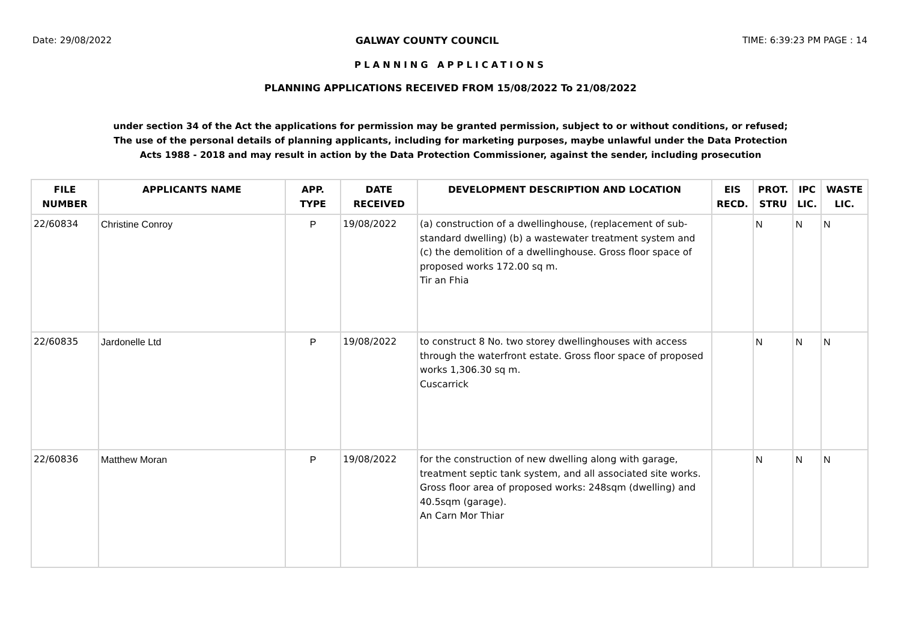Date: 29/08/2022 GALWAY COUNTY COUNCIL TIME: 6:39:23 PM PAGE : 14
PLANNING APPLICATIONS
PLANNING APPLICATIONS RECEIVED FROM 15/08/2022 To 21/08/2022
under section 34 of the Act the applications for permission may be granted permission, subject to or without conditions, or refused;
The use of the personal details of planning applicants, including for marketing purposes, maybe unlawful under the Data Protection
Acts 1988 - 2018 and may result in action by the Data Protection Commissioner, against the sender, including prosecution
| FILE NUMBER | APPLICANTS NAME | APP. TYPE | DATE RECEIVED | DEVELOPMENT DESCRIPTION AND LOCATION | EIS RECD. | PROT. STRU | IPC LIC. | WASTE LIC. |
| --- | --- | --- | --- | --- | --- | --- | --- | --- |
| 22/60834 | Christine Conroy | P | 19/08/2022 | (a) construction of a dwellinghouse, (replacement of sub-standard dwelling) (b) a wastewater treatment system and (c) the demolition of a dwellinghouse. Gross floor space of proposed works 172.00 sq m. Tir an Fhia | | N | N | N |
| 22/60835 | Jardonelle Ltd | P | 19/08/2022 | to construct 8 No. two storey dwellinghouses with access through the waterfront estate. Gross floor space of proposed works 1,306.30 sq m. Cuscarrick | | N | N | N |
| 22/60836 | Matthew Moran | P | 19/08/2022 | for the construction of new dwelling along with garage, treatment septic tank system, and all associated site works. Gross floor area of proposed works: 248sqm (dwelling) and 40.5sqm (garage). An Carn Mor Thiar | | N | N | N |